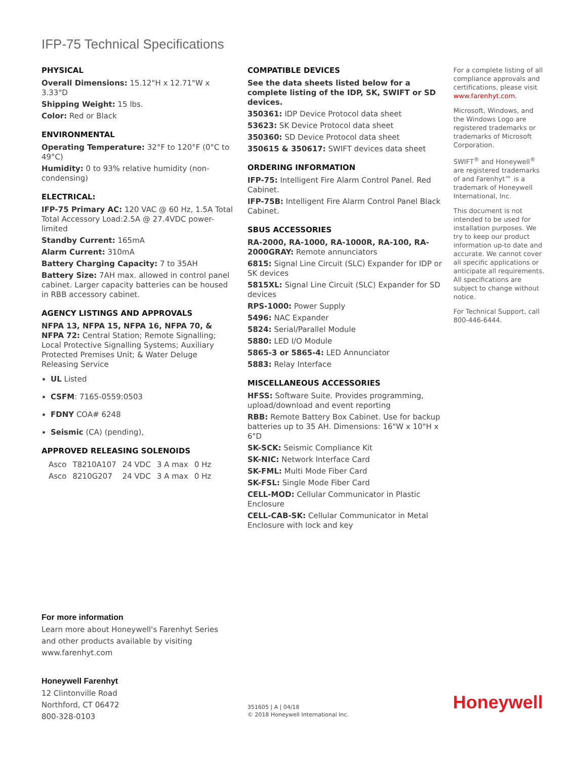IFP-75 Technical Specifications
PHYSICAL
Overall Dimensions: 15.12"H x 12.71"W x 3.33"D
Shipping Weight: 15 lbs.
Color: Red or Black
ENVIRONMENTAL
Operating Temperature: 32°F to 120°F (0°C to 49°C)
Humidity: 0 to 93% relative humidity (non-condensing)
ELECTRICAL:
IFP-75 Primary AC: 120 VAC @ 60 Hz, 1.5A Total Total Accessory Load:2.5A @ 27.4VDC power-limited
Standby Current: 165mA
Alarm Current: 310mA
Battery Charging Capacity: 7 to 35AH
Battery Size: 7AH max. allowed in control panel cabinet. Larger capacity batteries can be housed in RBB accessory cabinet.
AGENCY LISTINGS AND APPROVALS
NFPA 13, NFPA 15, NFPA 16, NFPA 70, & NFPA 72: Central Station; Remote Signalling; Local Protective Signalling Systems; Auxiliary Protected Premises Unit; & Water Deluge Releasing Service
UL Listed
CSFM: 7165-0559:0503
FDNY COA# 6248
Seismic (CA) (pending),
APPROVED RELEASING SOLENOIDS
| Asco | T8210A107 | 24 VDC | 3 A max | 0 Hz |
| Asco | 8210G207 | 24 VDC | 3 A max | 0 Hz |
COMPATIBLE DEVICES
See the data sheets listed below for a complete listing of the IDP, SK, SWIFT or SD devices.
350361: IDP Device Protocol data sheet
53623: SK Device Protocol data sheet
350360: SD Device Protocol data sheet
350615 & 350617: SWIFT devices data sheet
ORDERING INFORMATION
IFP-75: Intelligent Fire Alarm Control Panel. Red Cabinet.
IFP-75B: Intelligent Fire Alarm Control Panel Black Cabinet.
SBUS ACCESSORIES
RA-2000, RA-1000, RA-1000R, RA-100, RA-2000GRAY: Remote annunciators
6815: Signal Line Circuit (SLC) Expander for IDP or SK devices
5815XL: Signal Line Circuit (SLC) Expander for SD devices
RPS-1000: Power Supply
5496: NAC Expander
5824: Serial/Parallel Module
5880: LED I/O Module
5865-3 or 5865-4: LED Annunciator
5883: Relay Interface
MISCELLANEOUS ACCESSORIES
HFSS: Software Suite. Provides programming, upload/download and event reporting
RBB: Remote Battery Box Cabinet. Use for backup batteries up to 35 AH. Dimensions: 16"W x 10"H x 6"D
SK-SCK: Seismic Compliance Kit
SK-NIC: Network Interface Card
SK-FML: Multi Mode Fiber Card
SK-FSL: Single Mode Fiber Card
CELL-MOD: Cellular Communicator in Plastic Enclosure
CELL-CAB-SK: Cellular Communicator in Metal Enclosure with lock and key
For a complete listing of all compliance approvals and certifications, please visit www.farenhyt.com.
Microsoft, Windows, and the Windows Logo are registered trademarks or trademarks of Microsoft Corporation.
SWIFT<sup>®</sup> and Honeywell<sup>®</sup> are registered trademarks of and Farenhyt™ is a trademark of Honeywell International, Inc.
This document is not intended to be used for installation purposes. We try to keep our product information up-to date and accurate. We cannot cover all specific applications or anticipate all requirements. All specifications are subject to change without notice.
For Technical Support, call 800-446-6444.
For more information
Learn more about Honeywell's Farenhyt Series
and other products available by visiting
www.farenhyt.com
Honeywell Farenhyt
12 Clintonville Road
Northford, CT 06472
800-328-0103
351605 | A | 04/18
© 2018 Honeywell International Inc.
Honeywell